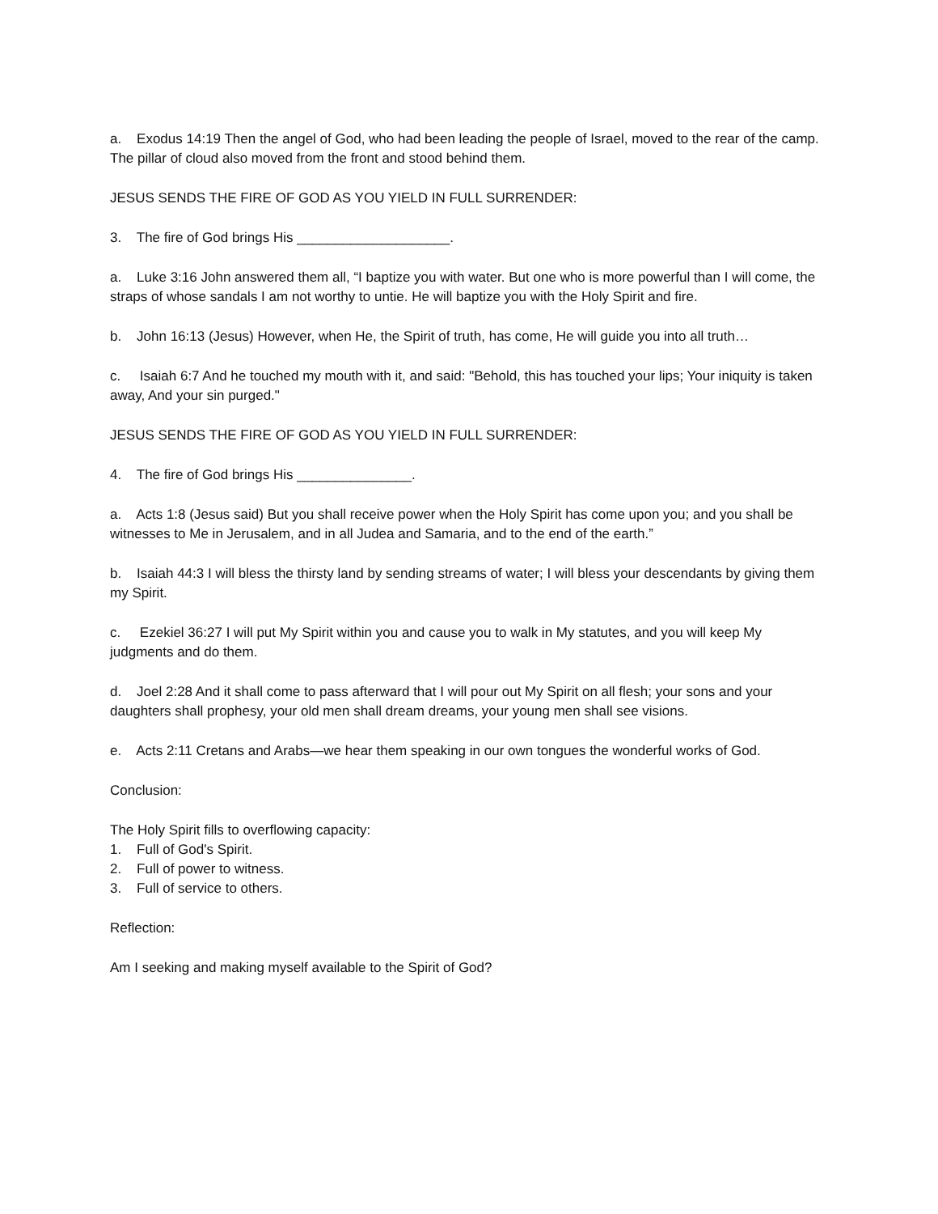a. Exodus 14:19 Then the angel of God, who had been leading the people of Israel, moved to the rear of the camp. The pillar of cloud also moved from the front and stood behind them.
JESUS SENDS THE FIRE OF GOD AS YOU YIELD IN FULL SURRENDER:
3. The fire of God brings His ____________________.
a. Luke 3:16 John answered them all, “I baptize you with water. But one who is more powerful than I will come, the straps of whose sandals I am not worthy to untie. He will baptize you with the Holy Spirit and fire.
b. John 16:13 (Jesus) However, when He, the Spirit of truth, has come, He will guide you into all truth…
c. Isaiah 6:7 And he touched my mouth with it, and said: "Behold, this has touched your lips; Your iniquity is taken away, And your sin purged."
JESUS SENDS THE FIRE OF GOD AS YOU YIELD IN FULL SURRENDER:
4. The fire of God brings His _______________.
a. Acts 1:8 (Jesus said) But you shall receive power when the Holy Spirit has come upon you; and you shall be witnesses to Me in Jerusalem, and in all Judea and Samaria, and to the end of the earth.”
b. Isaiah 44:3 I will bless the thirsty land by sending streams of water; I will bless your descendants by giving them my Spirit.
c. Ezekiel 36:27 I will put My Spirit within you and cause you to walk in My statutes, and you will keep My judgments and do them.
d. Joel 2:28 And it shall come to pass afterward that I will pour out My Spirit on all flesh; your sons and your daughters shall prophesy, your old men shall dream dreams, your young men shall see visions.
e. Acts 2:11 Cretans and Arabs—we hear them speaking in our own tongues the wonderful works of God.
Conclusion:
The Holy Spirit fills to overflowing capacity:
1. Full of God's Spirit.
2. Full of power to witness.
3. Full of service to others.
Reflection:
Am I seeking and making myself available to the Spirit of God?